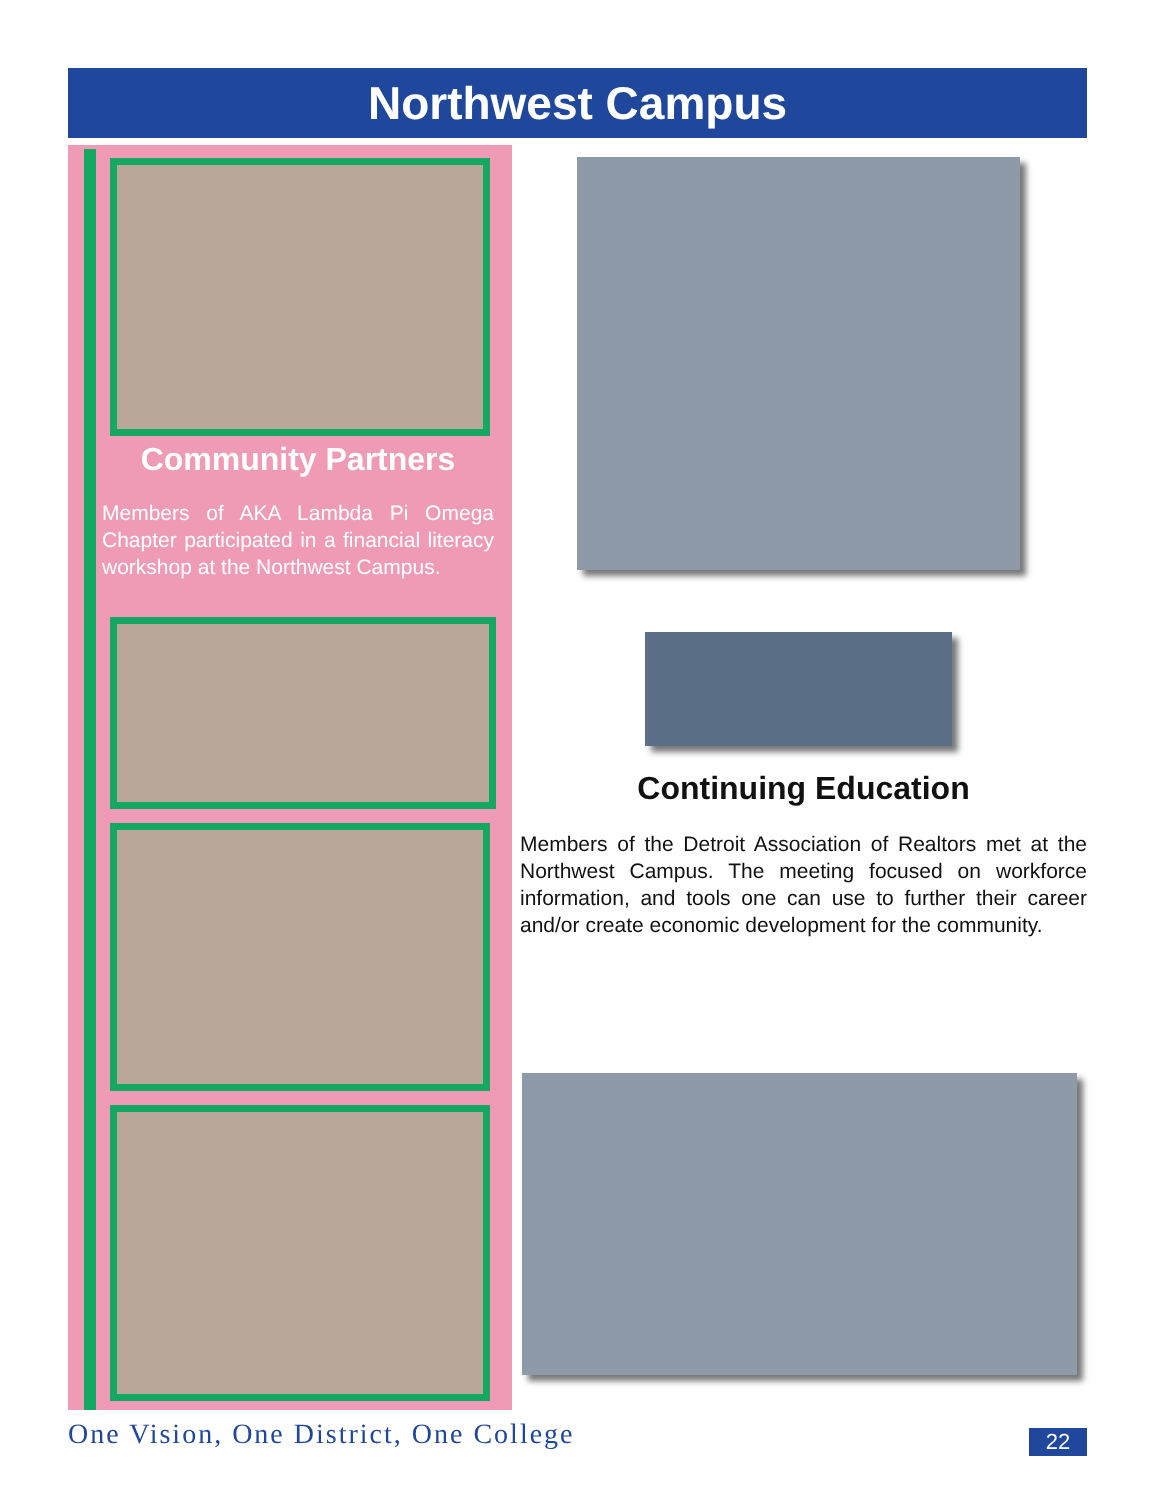Northwest Campus
Community Partners
Members of AKA Lambda Pi Omega Chapter participated in a financial literacy workshop at the Northwest Campus.
Continuing Education
Members of the Detroit Association of Realtors met at the Northwest Campus. The meeting focused on workforce information, and tools one can use to further their career and/or create economic development for the community.
One Vision, One District, One College
22